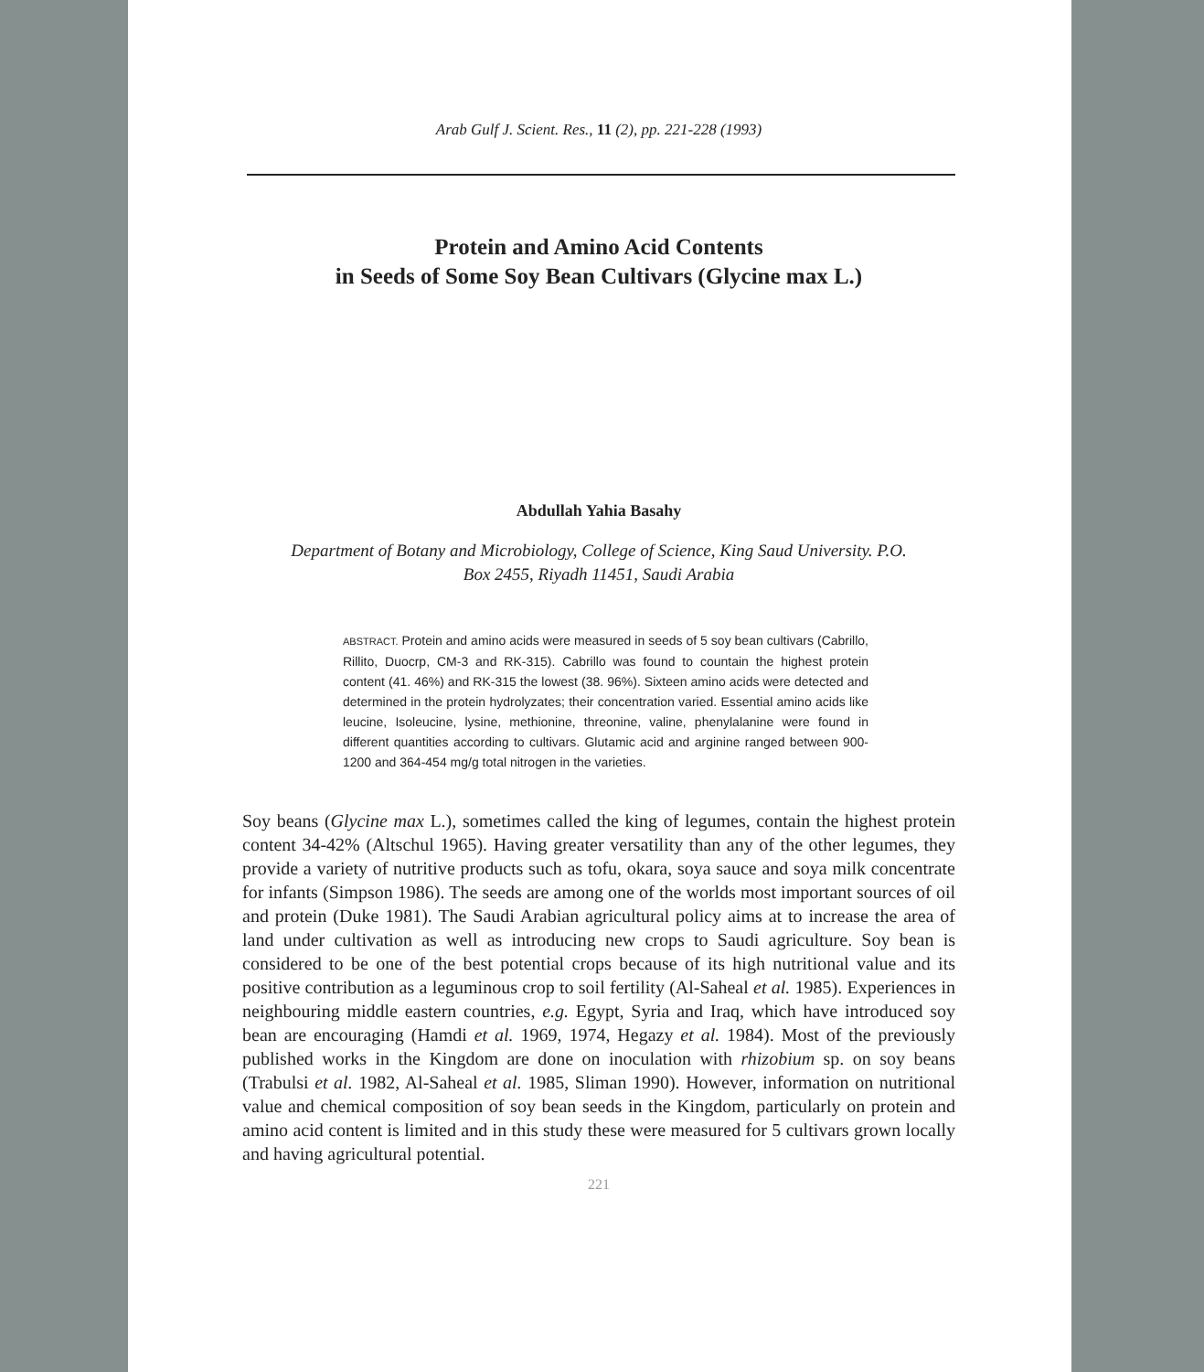Arab Gulf J. Scient. Res., 11 (2), pp. 221-228 (1993)
Protein and Amino Acid Contents
in Seeds of Some Soy Bean Cultivars (Glycine max L.)
Abdullah Yahia Basahy
Department of Botany and Microbiology, College of Science, King Saud University. P.O.
Box 2455, Riyadh 11451, Saudi Arabia
ABSTRACT. Protein and amino acids were measured in seeds of 5 soy bean cultivars (Cabrillo, Rillito, Duocrp, CM-3 and RK-315). Cabrillo was found to countain the highest protein content (41. 46%) and RK-315 the lowest (38. 96%). Sixteen amino acids were detected and determined in the protein hydrolyzates; their concentration varied. Essential amino acids like leucine, Isoleucine, lysine, methionine, threonine, valine, phenylalanine were found in different quantities according to cultivars. Glutamic acid and arginine ranged between 900-1200 and 364-454 mg/g total nitrogen in the varieties.
Soy beans (Glycine max L.), sometimes called the king of legumes, contain the highest protein content 34-42% (Altschul 1965). Having greater versatility than any of the other legumes, they provide a variety of nutritive products such as tofu, okara, soya sauce and soya milk concentrate for infants (Simpson 1986). The seeds are among one of the worlds most important sources of oil and protein (Duke 1981). The Saudi Arabian agricultural policy aims at to increase the area of land under cultivation as well as introducing new crops to Saudi agriculture. Soy bean is considered to be one of the best potential crops because of its high nutritional value and its positive contribution as a leguminous crop to soil fertility (Al-Saheal et al. 1985). Experiences in neighbouring middle eastern countries, e.g. Egypt, Syria and Iraq, which have introduced soy bean are encouraging (Hamdi et al. 1969, 1974, Hegazy et al. 1984). Most of the previously published works in the Kingdom are done on inoculation with rhizobium sp. on soy beans (Trabulsi et al. 1982, Al-Saheal et al. 1985, Sliman 1990). However, information on nutritional value and chemical composition of soy bean seeds in the Kingdom, particularly on protein and amino acid content is limited and in this study these were measured for 5 cultivars grown locally and having agricultural potential.
221